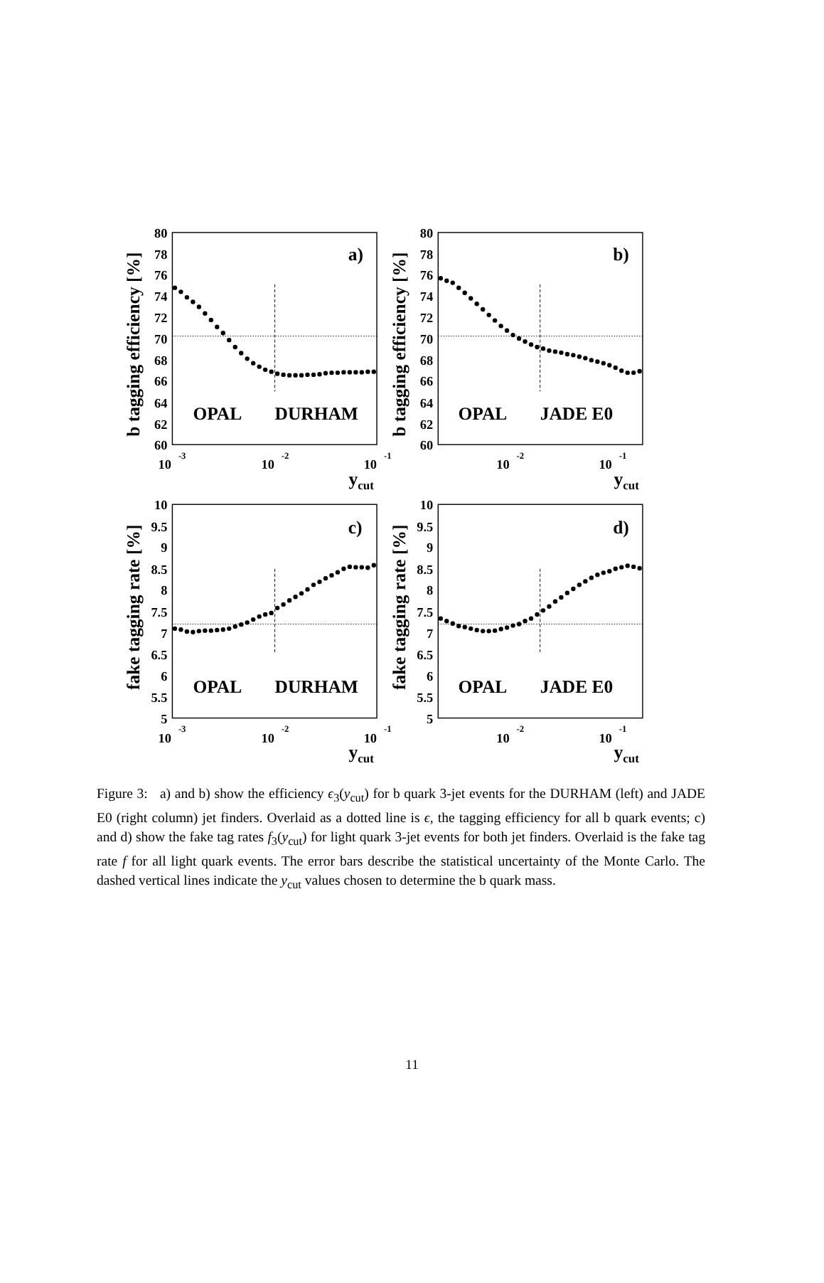80
78
76
74
72
70
68
66
64
62
60
80
78
76
74
72
70
68
66
64
62
60
10
9.5
9
8.5
8
7.5
7
6.5
6
5.5
5
10
9.5
9
8.5
8
7.5
7
6.5
6
5.5
5
10
-3
10
-2
10
-1
10
-2
10
-1
10
-3
10
-2
10
-1
10
-2
10
-1
a)
b)
c)
d)
OPAL
DURHAM
OPAL
JADE E0
OPAL
DURHAM
OPAL
JADE E0
ycut
ycut
ycut
ycut
b tagging efficiency [%]
b tagging efficiency [%]
fake tagging rate [%]
fake tagging rate [%]
Figure 3: a) and b) show the efficiency ϵ<sub>3</sub>(y<sub>cut</sub>) for b quark 3-jet events for the DURHAM (left) and JADE E0 (right column) jet finders. Overlaid as a dotted line is ϵ, the tagging efficiency for all b quark events; c) and d) show the fake tag rates f<sub>3</sub>(y<sub>cut</sub>) for light quark 3-jet events for both jet finders. Overlaid is the fake tag rate f for all light quark events. The error bars describe the statistical uncertainty of the Monte Carlo. The dashed vertical lines indicate the y<sub>cut</sub> values chosen to determine the b quark mass.
11